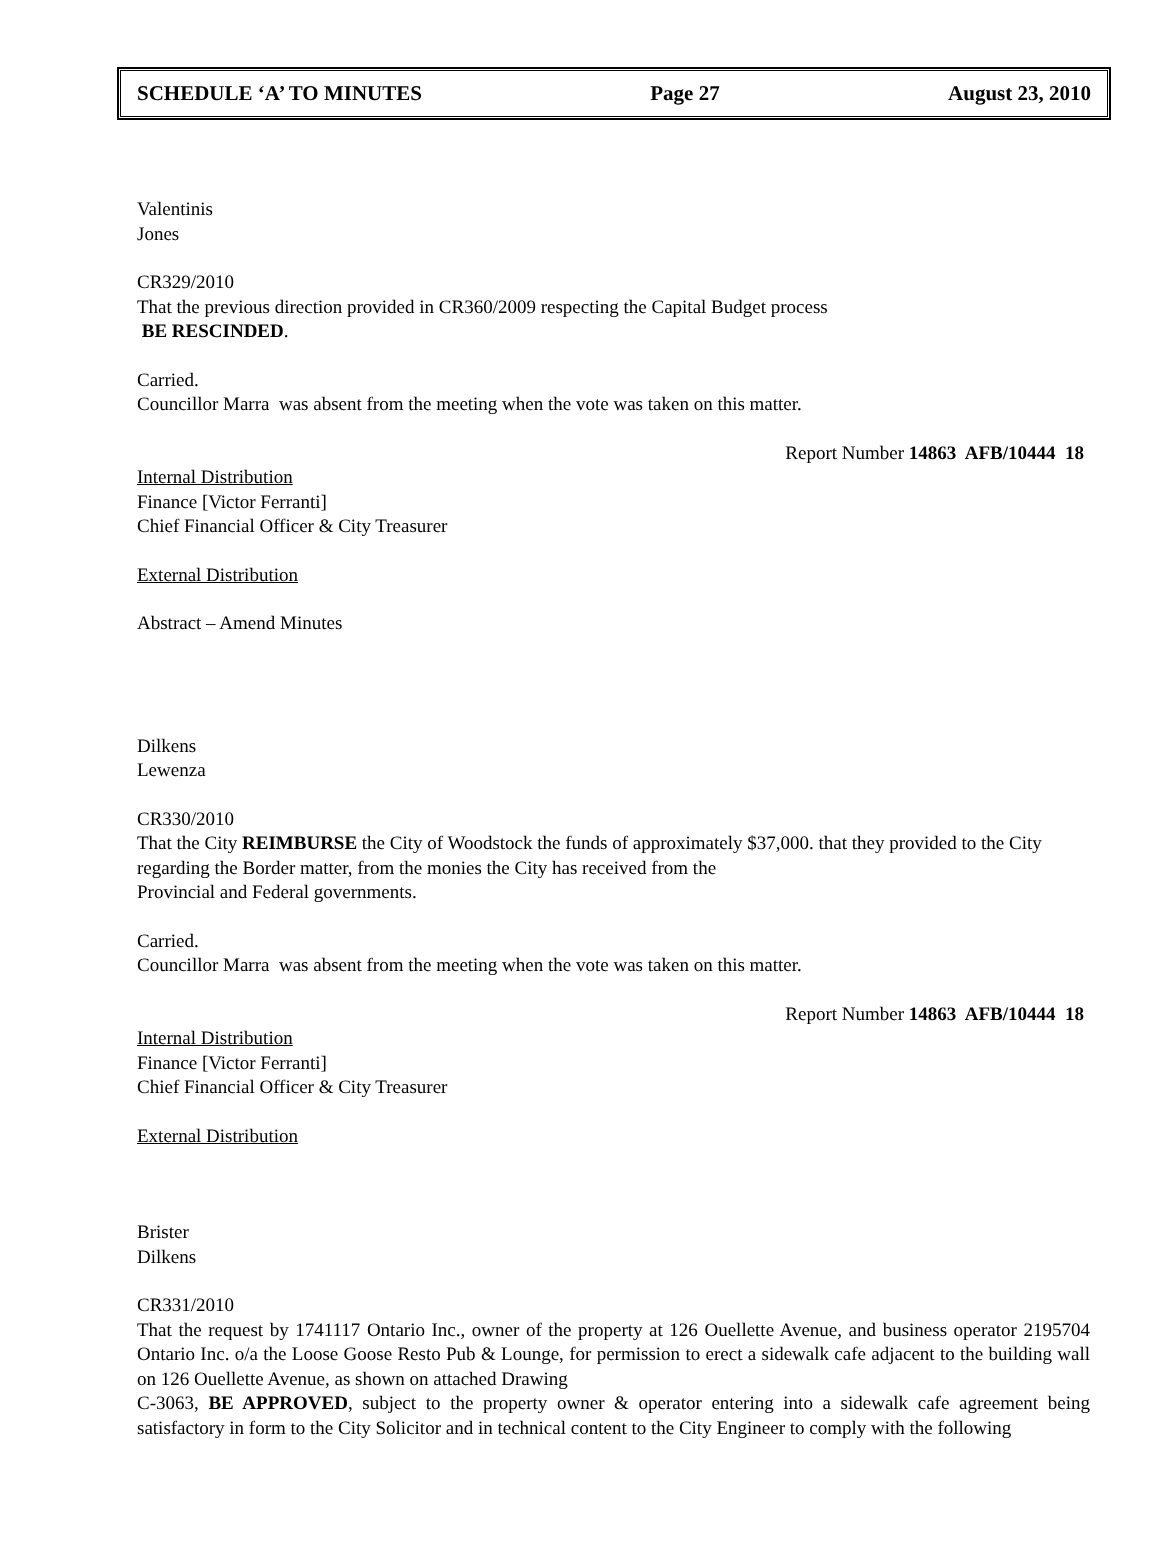SCHEDULE ‘A’ TO MINUTES Page 27 August 23, 2010
Valentinis
Jones
CR329/2010
That the previous direction provided in CR360/2009 respecting the Capital Budget process
BE RESCINDED.
Carried.
Councillor Marra was absent from the meeting when the vote was taken on this matter.
Report Number 14863 AFB/10444 18
Internal Distribution
Finance [Victor Ferranti]
Chief Financial Officer & City Treasurer
External Distribution
Abstract – Amend Minutes
Dilkens
Lewenza
CR330/2010
That the City REIMBURSE the City of Woodstock the funds of approximately $37,000. that they provided to the City regarding the Border matter, from the monies the City has received from the
Provincial and Federal governments.
Carried.
Councillor Marra was absent from the meeting when the vote was taken on this matter.
Report Number 14863 AFB/10444 18
Internal Distribution
Finance [Victor Ferranti]
Chief Financial Officer & City Treasurer
External Distribution
Brister
Dilkens
CR331/2010
That the request by 1741117 Ontario Inc., owner of the property at 126 Ouellette Avenue, and business operator 2195704 Ontario Inc. o/a the Loose Goose Resto Pub & Lounge, for permission to erect a sidewalk cafe adjacent to the building wall on 126 Ouellette Avenue, as shown on attached Drawing
C-3063, BE APPROVED, subject to the property owner & operator entering into a sidewalk cafe agreement being satisfactory in form to the City Solicitor and in technical content to the City Engineer to comply with the following